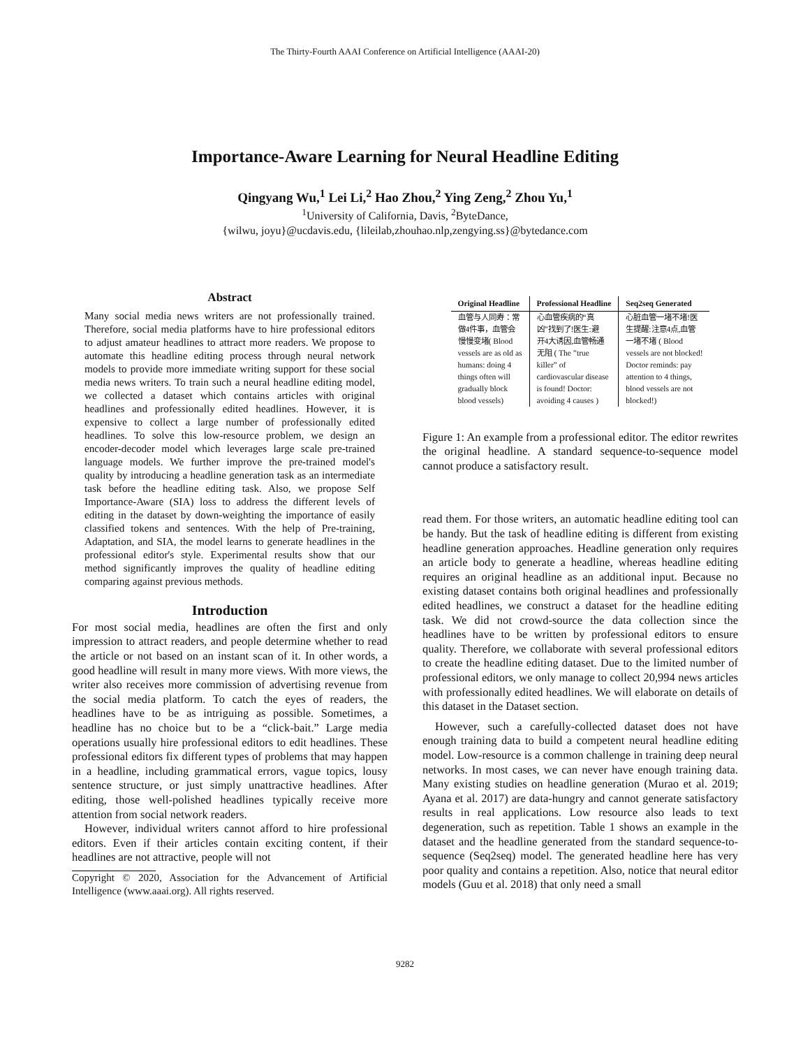The Thirty-Fourth AAAI Conference on Artificial Intelligence (AAAI-20)
Importance-Aware Learning for Neural Headline Editing
Qingyang Wu,<sup>1</sup> Lei Li,<sup>2</sup> Hao Zhou,<sup>2</sup> Ying Zeng,<sup>2</sup> Zhou Yu,<sup>1</sup>
<sup>1</sup> University of California, Davis, <sup>2</sup>ByteDance,
{wilwu, joyu}@ucdavis.edu, {lileilab,zhouhao.nlp,zengying.ss}@bytedance.com
Abstract
Many social media news writers are not professionally trained. Therefore, social media platforms have to hire professional editors to adjust amateur headlines to attract more readers. We propose to automate this headline editing process through neural network models to provide more immediate writing support for these social media news writers. To train such a neural headline editing model, we collected a dataset which contains articles with original headlines and professionally edited headlines. However, it is expensive to collect a large number of professionally edited headlines. To solve this low-resource problem, we design an encoder-decoder model which leverages large scale pre-trained language models. We further improve the pre-trained model's quality by introducing a headline generation task as an intermediate task before the headline editing task. Also, we propose Self Importance-Aware (SIA) loss to address the different levels of editing in the dataset by down-weighting the importance of easily classified tokens and sentences. With the help of Pre-training, Adaptation, and SIA, the model learns to generate headlines in the professional editor's style. Experimental results show that our method significantly improves the quality of headline editing comparing against previous methods.
Introduction
For most social media, headlines are often the first and only impression to attract readers, and people determine whether to read the article or not based on an instant scan of it. In other words, a good headline will result in many more views. With more views, the writer also receives more commission of advertising revenue from the social media platform. To catch the eyes of readers, the headlines have to be as intriguing as possible. Sometimes, a headline has no choice but to be a “click-bait.” Large media operations usually hire professional editors to edit headlines. These professional editors fix different types of problems that may happen in a headline, including grammatical errors, vague topics, lousy sentence structure, or just simply unattractive headlines. After editing, those well-polished headlines typically receive more attention from social network readers.
However, individual writers cannot afford to hire professional editors. Even if their articles contain exciting content, if their headlines are not attractive, people will not
Copyright © 2020, Association for the Advancement of Artificial Intelligence (www.aaai.org). All rights reserved.
| Original Headline | Professional Headline | Seq2seq Generated |
| --- | --- | --- |
| 血管与人同寿：常 做4件事，血管会 慢慢变堵( Blood vessels are as old as humans: doing 4 things often will gradually block blood vessels) | 心血管疾病的“真 凶”找到了!医生:避 开4大诱因,血管畅通 无阻 ( The ”true killer” of cardiovascular disease is found! Doctor: avoiding 4 causes ) | 心脏血管一堵不堵!医 生提醒:注意4点,血管 一堵不堵 ( Blood vessels are not blocked! Doctor reminds: pay attention to 4 things, blood vessels are not blocked!) |
Figure 1: An example from a professional editor. The editor rewrites the original headline. A standard sequence-to-sequence model cannot produce a satisfactory result.
read them. For those writers, an automatic headline editing tool can be handy. But the task of headline editing is different from existing headline generation approaches. Headline generation only requires an article body to generate a headline, whereas headline editing requires an original headline as an additional input. Because no existing dataset contains both original headlines and professionally edited headlines, we construct a dataset for the headline editing task. We did not crowd-source the data collection since the headlines have to be written by professional editors to ensure quality. Therefore, we collaborate with several professional editors to create the headline editing dataset. Due to the limited number of professional editors, we only manage to collect 20,994 news articles with professionally edited headlines. We will elaborate on details of this dataset in the Dataset section.
However, such a carefully-collected dataset does not have enough training data to build a competent neural headline editing model. Low-resource is a common challenge in training deep neural networks. In most cases, we can never have enough training data. Many existing studies on headline generation (Murao et al. 2019; Ayana et al. 2017) are data-hungry and cannot generate satisfactory results in real applications. Low resource also leads to text degeneration, such as repetition. Table 1 shows an example in the dataset and the headline generated from the standard sequence-to-sequence (Seq2seq) model. The generated headline here has very poor quality and contains a repetition. Also, notice that neural editor models (Guu et al. 2018) that only need a small
9282